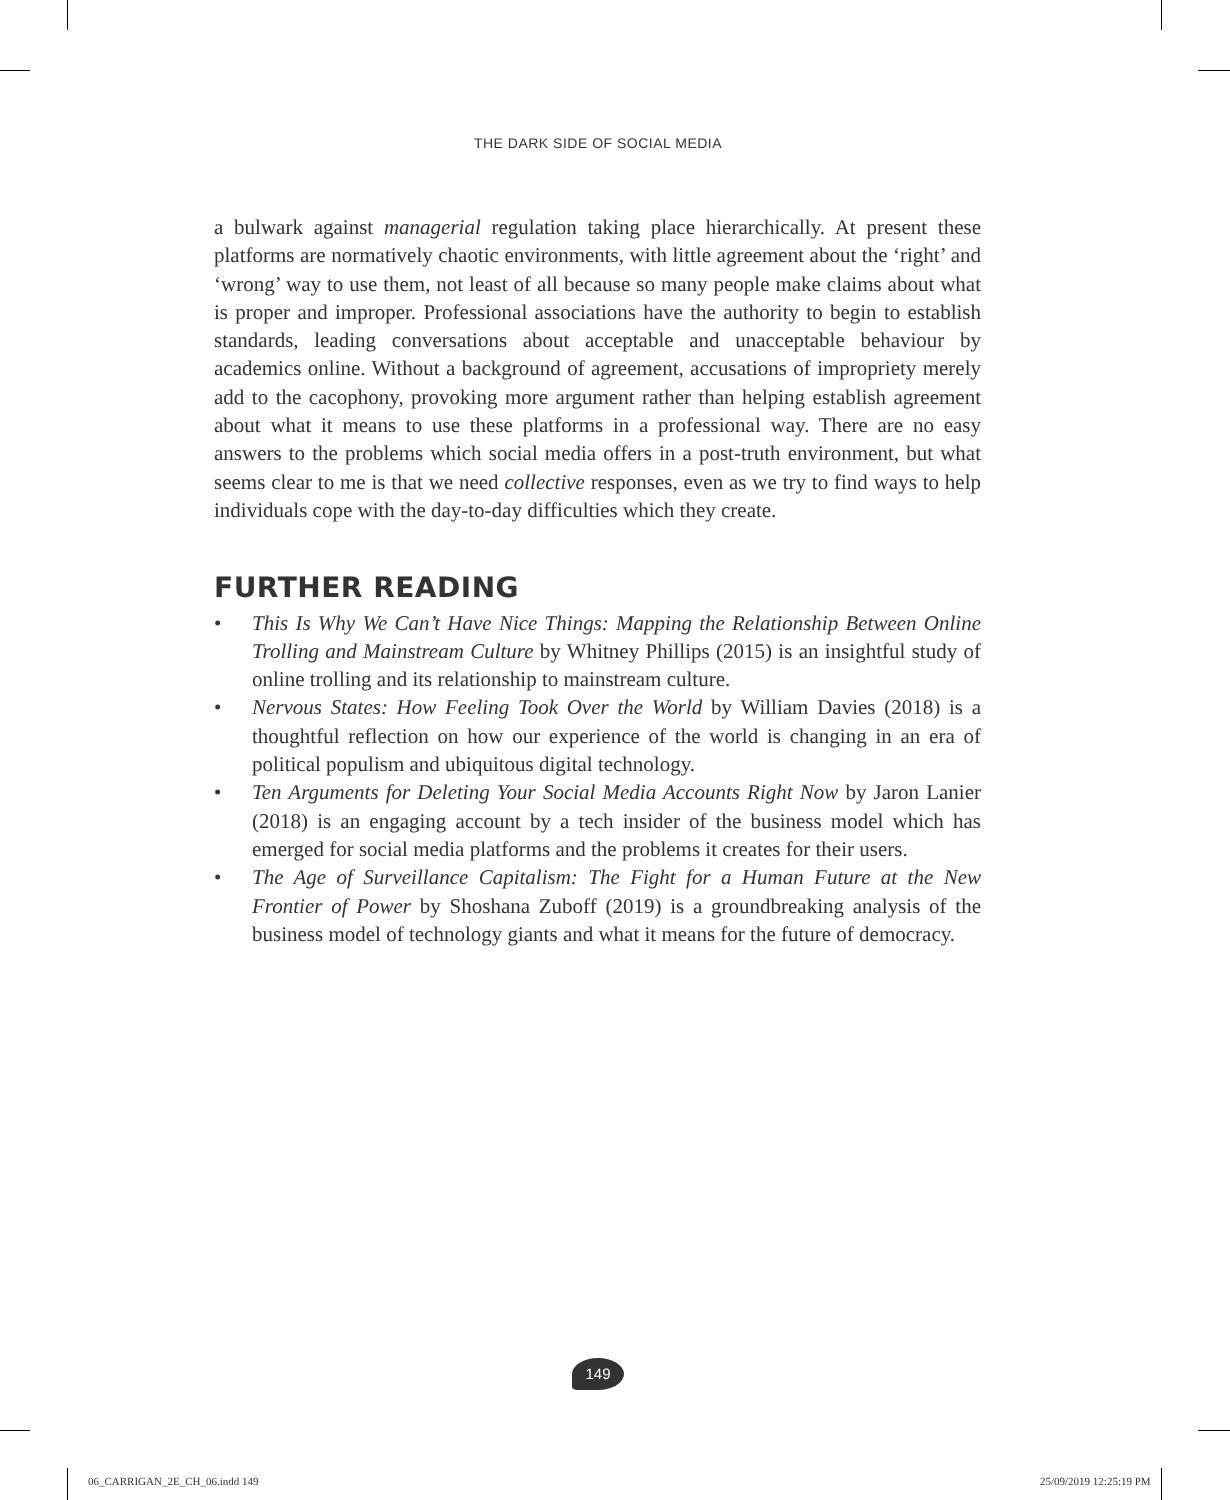THE DARK SIDE OF SOCIAL MEDIA
a bulwark against managerial regulation taking place hierarchically. At present these platforms are normatively chaotic environments, with little agreement about the ‘right’ and ‘wrong’ way to use them, not least of all because so many people make claims about what is proper and improper. Professional associations have the authority to begin to establish standards, leading conversations about acceptable and unacceptable behaviour by academics online. Without a back­ground of agreement, accusations of impropriety merely add to the cacophony, provoking more argument rather than helping establish agreement about what it means to use these platforms in a professional way. There are no easy answers to the problems which social media offers in a post-truth environment, but what seems clear to me is that we need collective responses, even as we try to find ways to help individuals cope with the day-to-day difficulties which they create.
FURTHER READING
• This Is Why We Can’t Have Nice Things: Mapping the Relationship Between Online Trolling and Mainstream Culture by Whitney Phillips (2015) is an insightful study of online trolling and its relationship to mainstream culture.
• Nervous States: How Feeling Took Over the World by William Davies (2018) is a thoughtful reflection on how our experience of the world is changing in an era of political populism and ubiquitous digital technology.
• Ten Arguments for Deleting Your Social Media Accounts Right Now by Jaron Lanier (2018) is an engaging account by a tech insider of the business model which has emerged for social media platforms and the problems it creates for their users.
• The Age of Surveillance Capitalism: The Fight for a Human Future at the New Frontier of Power by Shoshana Zuboff (2019) is a groundbreaking analysis of the business model of technology giants and what it means for the future of democracy.
149
06_CARRIGAN_2E_CH_06.indd 149 25/09/2019 12:25:19 PM